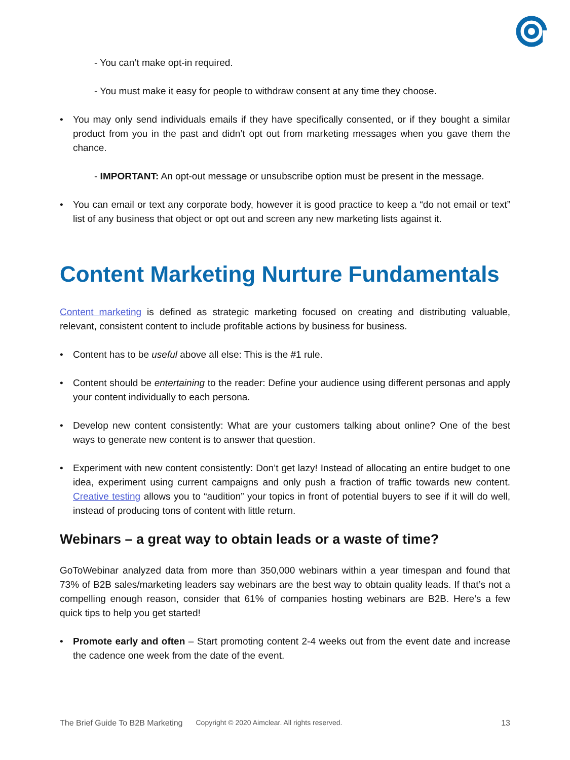- You can’t make opt-in required.
- You must make it easy for people to withdraw consent at any time they choose.
• You may only send individuals emails if they have specifically consented, or if they bought a similar product from you in the past and didn’t opt out from marketing messages when you gave them the chance.
- IMPORTANT: An opt-out message or unsubscribe option must be present in the message.
• You can email or text any corporate body, however it is good practice to keep a “do not email or text” list of any business that object or opt out and screen any new marketing lists against it.
Content Marketing Nurture Fundamentals
Content marketing is defined as strategic marketing focused on creating and distributing valuable, relevant, consistent content to include profitable actions by business for business.
• Content has to be useful above all else: This is the #1 rule.
• Content should be entertaining to the reader: Define your audience using different personas and apply your content individually to each persona.
• Develop new content consistently: What are your customers talking about online? One of the best ways to generate new content is to answer that question.
• Experiment with new content consistently: Don’t get lazy! Instead of allocating an entire budget to one idea, experiment using current campaigns and only push a fraction of traffic towards new content. Creative testing allows you to “audition” your topics in front of potential buyers to see if it will do well, instead of producing tons of content with little return.
Webinars – a great way to obtain leads or a waste of time?
GoToWebinar analyzed data from more than 350,000 webinars within a year timespan and found that 73% of B2B sales/marketing leaders say webinars are the best way to obtain quality leads. If that’s not a compelling enough reason, consider that 61% of companies hosting webinars are B2B. Here’s a few quick tips to help you get started!
• Promote early and often – Start promoting content 2-4 weeks out from the event date and increase the cadence one week from the date of the event.
The Brief Guide To B2B Marketing Copyright © 2020 Aimclear. All rights reserved. 13